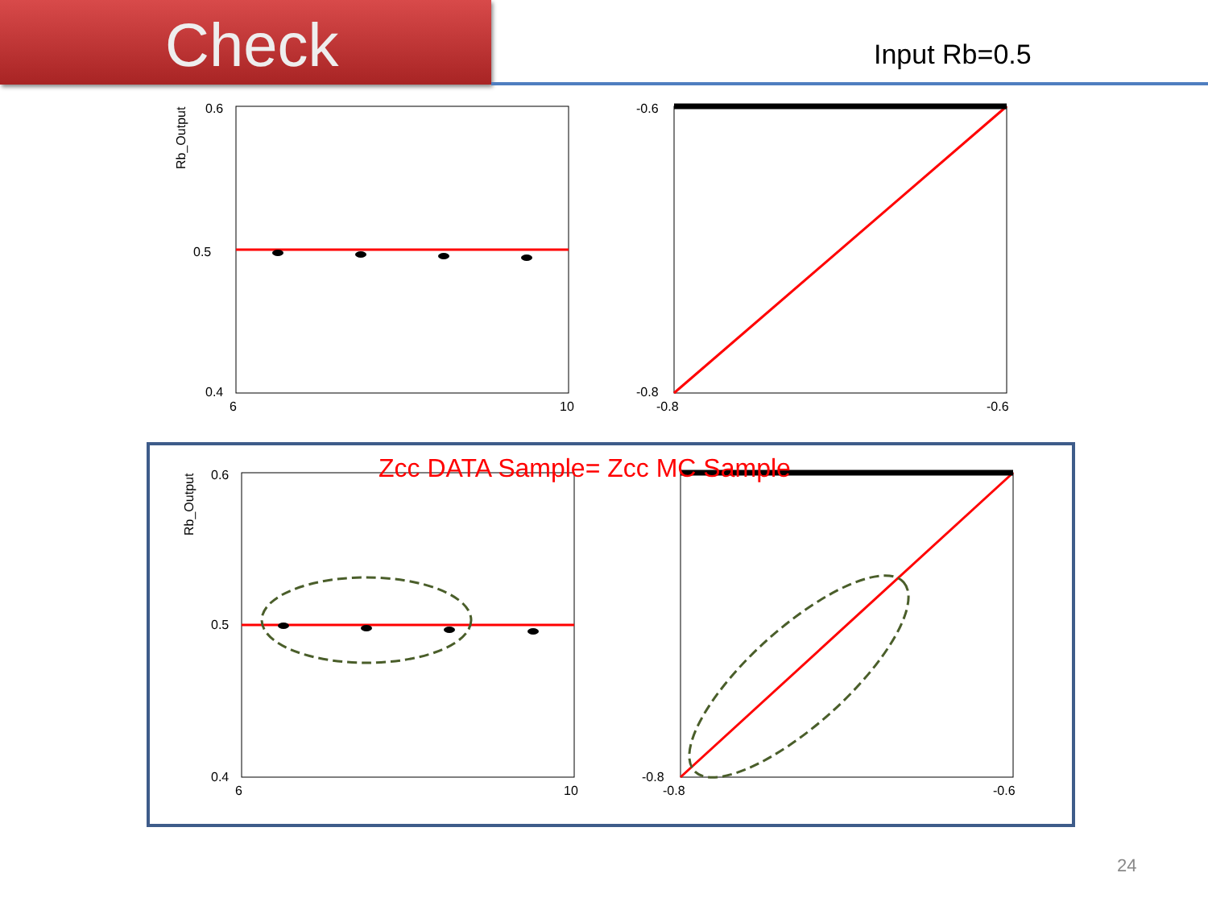Check
Input Rb=0.5
Rb_Output
0.6
0.5
0.4
6
10
-0.6
-0.8
-0.8
-0.6
Rb_Output
0.6
0.5
0.4
6
10
-0.8
-0.8
-0.6
Zcc DATA Sample= Zcc MC Sample
24